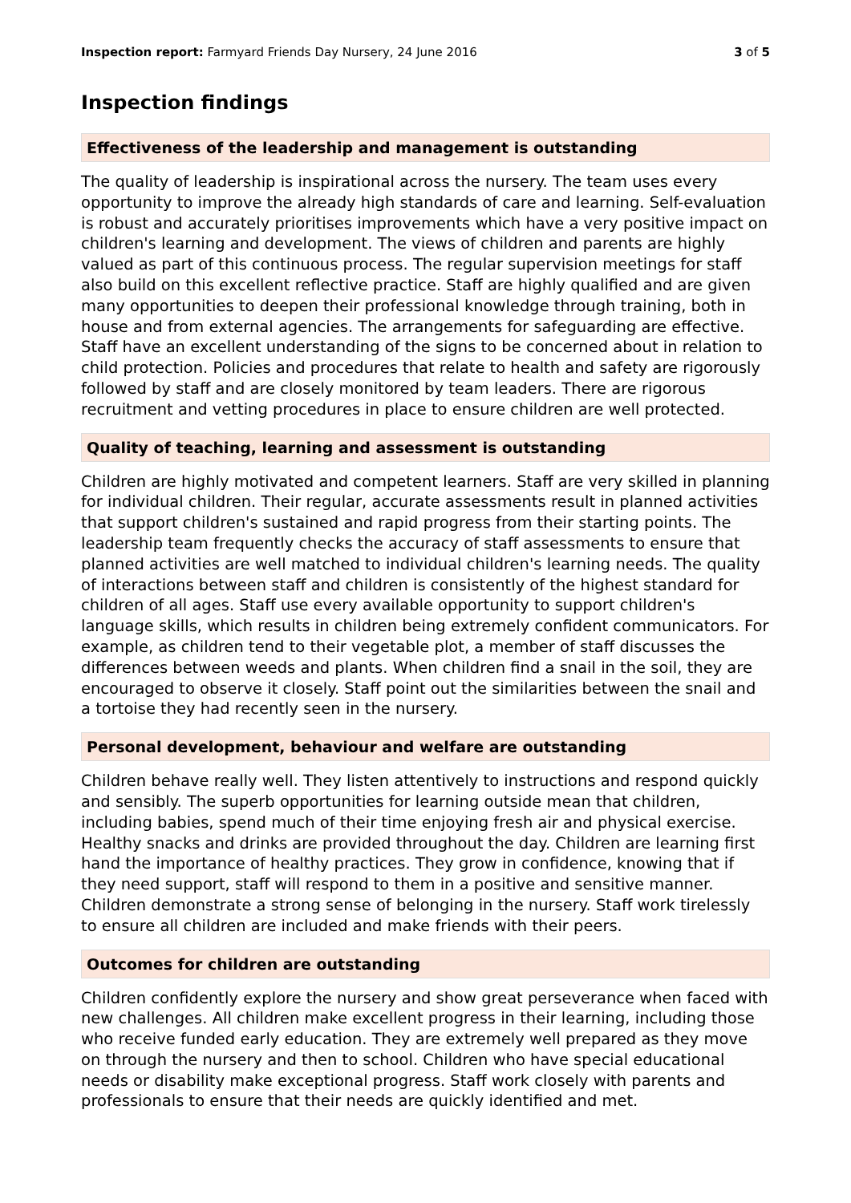Inspection report: Farmyard Friends Day Nursery, 24 June 2016 3 of 5
Inspection findings
Effectiveness of the leadership and management is outstanding
The quality of leadership is inspirational across the nursery. The team uses every opportunity to improve the already high standards of care and learning. Self-evaluation is robust and accurately prioritises improvements which have a very positive impact on children's learning and development. The views of children and parents are highly valued as part of this continuous process. The regular supervision meetings for staff also build on this excellent reflective practice. Staff are highly qualified and are given many opportunities to deepen their professional knowledge through training, both in house and from external agencies. The arrangements for safeguarding are effective. Staff have an excellent understanding of the signs to be concerned about in relation to child protection. Policies and procedures that relate to health and safety are rigorously followed by staff and are closely monitored by team leaders. There are rigorous recruitment and vetting procedures in place to ensure children are well protected.
Quality of teaching, learning and assessment is outstanding
Children are highly motivated and competent learners. Staff are very skilled in planning for individual children. Their regular, accurate assessments result in planned activities that support children's sustained and rapid progress from their starting points. The leadership team frequently checks the accuracy of staff assessments to ensure that planned activities are well matched to individual children's learning needs. The quality of interactions between staff and children is consistently of the highest standard for children of all ages. Staff use every available opportunity to support children's language skills, which results in children being extremely confident communicators. For example, as children tend to their vegetable plot, a member of staff discusses the differences between weeds and plants. When children find a snail in the soil, they are encouraged to observe it closely. Staff point out the similarities between the snail and a tortoise they had recently seen in the nursery.
Personal development, behaviour and welfare are outstanding
Children behave really well. They listen attentively to instructions and respond quickly and sensibly. The superb opportunities for learning outside mean that children, including babies, spend much of their time enjoying fresh air and physical exercise. Healthy snacks and drinks are provided throughout the day. Children are learning first hand the importance of healthy practices. They grow in confidence, knowing that if they need support, staff will respond to them in a positive and sensitive manner. Children demonstrate a strong sense of belonging in the nursery. Staff work tirelessly to ensure all children are included and make friends with their peers.
Outcomes for children are outstanding
Children confidently explore the nursery and show great perseverance when faced with new challenges. All children make excellent progress in their learning, including those who receive funded early education. They are extremely well prepared as they move on through the nursery and then to school. Children who have special educational needs or disability make exceptional progress. Staff work closely with parents and professionals to ensure that their needs are quickly identified and met.